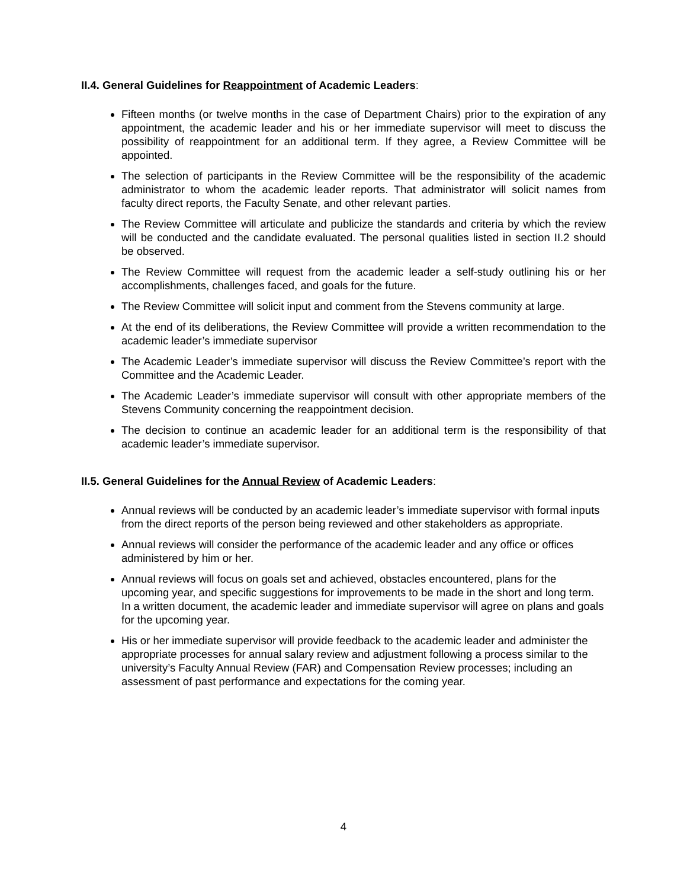II.4. General Guidelines for Reappointment of Academic Leaders:
Fifteen months (or twelve months in the case of Department Chairs) prior to the expiration of any appointment, the academic leader and his or her immediate supervisor will meet to discuss the possibility of reappointment for an additional term. If they agree, a Review Committee will be appointed.
The selection of participants in the Review Committee will be the responsibility of the academic administrator to whom the academic leader reports. That administrator will solicit names from faculty direct reports, the Faculty Senate, and other relevant parties.
The Review Committee will articulate and publicize the standards and criteria by which the review will be conducted and the candidate evaluated. The personal qualities listed in section II.2 should be observed.
The Review Committee will request from the academic leader a self-study outlining his or her accomplishments, challenges faced, and goals for the future.
The Review Committee will solicit input and comment from the Stevens community at large.
At the end of its deliberations, the Review Committee will provide a written recommendation to the academic leader’s immediate supervisor
The Academic Leader’s immediate supervisor will discuss the Review Committee’s report with the Committee and the Academic Leader.
The Academic Leader’s immediate supervisor will consult with other appropriate members of the Stevens Community concerning the reappointment decision.
The decision to continue an academic leader for an additional term is the responsibility of that academic leader’s immediate supervisor.
II.5. General Guidelines for the Annual Review of Academic Leaders:
Annual reviews will be conducted by an academic leader’s immediate supervisor with formal inputs from the direct reports of the person being reviewed and other stakeholders as appropriate.
Annual reviews will consider the performance of the academic leader and any office or offices administered by him or her.
Annual reviews will focus on goals set and achieved, obstacles encountered, plans for the upcoming year, and specific suggestions for improvements to be made in the short and long term. In a written document, the academic leader and immediate supervisor will agree on plans and goals for the upcoming year.
His or her immediate supervisor will provide feedback to the academic leader and administer the appropriate processes for annual salary review and adjustment following a process similar to the university’s Faculty Annual Review (FAR) and Compensation Review processes; including an assessment of past performance and expectations for the coming year.
4